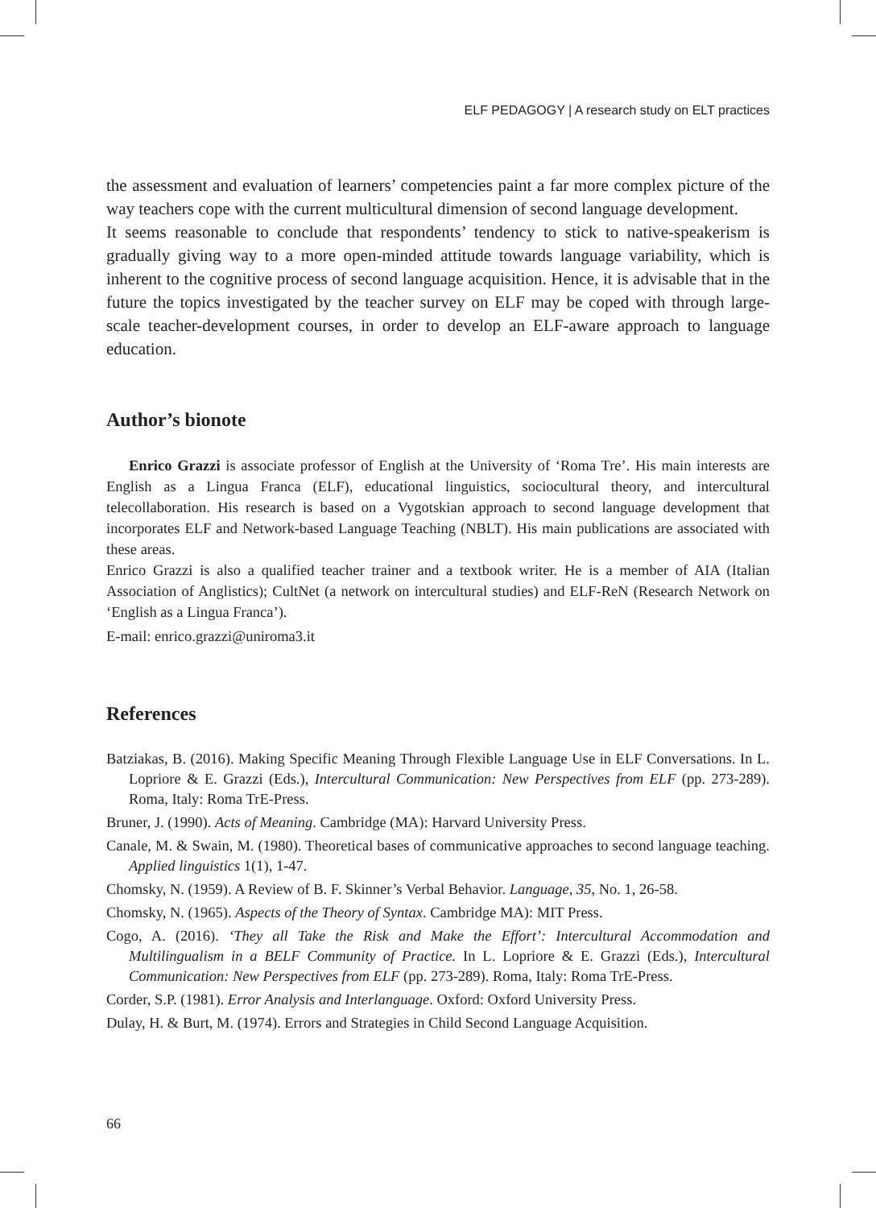ELF PEDAGOGY | A research study on ELT practices
the assessment and evaluation of learners’ competencies paint a far more complex picture of the way teachers cope with the current multicultural dimension of second language development.
It seems reasonable to conclude that respondents’ tendency to stick to native-speakerism is gradually giving way to a more open-minded attitude towards language variability, which is inherent to the cognitive process of second language acquisition. Hence, it is advisable that in the future the topics investigated by the teacher survey on ELF may be coped with through large-scale teacher-development courses, in order to develop an ELF-aware approach to language education.
Author’s bionote
Enrico Grazzi is associate professor of English at the University of ‘Roma Tre’. His main interests are English as a Lingua Franca (ELF), educational linguistics, sociocultural theory, and intercultural telecollaboration. His research is based on a Vygotskian approach to second language development that incorporates ELF and Network-based Language Teaching (NBLT). His main publications are associated with these areas.
Enrico Grazzi is also a qualified teacher trainer and a textbook writer. He is a member of AIA (Italian Association of Anglistics); CultNet (a network on intercultural studies) and ELF-ReN (Research Network on ‘English as a Lingua Franca’).
E-mail: enrico.grazzi@uniroma3.it
References
Batziakas, B. (2016). Making Specific Meaning Through Flexible Language Use in ELF Conversations. In L. Lopriore & E. Grazzi (Eds.), Intercultural Communication: New Perspectives from ELF (pp. 273-289). Roma, Italy: Roma TrE-Press.
Bruner, J. (1990). Acts of Meaning. Cambridge (MA): Harvard University Press.
Canale, M. & Swain, M. (1980). Theoretical bases of communicative approaches to second language teaching. Applied linguistics 1(1), 1-47.
Chomsky, N. (1959). A Review of B. F. Skinner’s Verbal Behavior. Language, 35, No. 1, 26-58.
Chomsky, N. (1965). Aspects of the Theory of Syntax. Cambridge MA): MIT Press.
Cogo, A. (2016). ‘They all Take the Risk and Make the Effort’: Intercultural Accommodation and Multilingualism in a BELF Community of Practice. In L. Lopriore & E. Grazzi (Eds.), Intercultural Communication: New Perspectives from ELF (pp. 273-289). Roma, Italy: Roma TrE-Press.
Corder, S.P. (1981). Error Analysis and Interlanguage. Oxford: Oxford University Press.
Dulay, H. & Burt, M. (1974). Errors and Strategies in Child Second Language Acquisition.
66